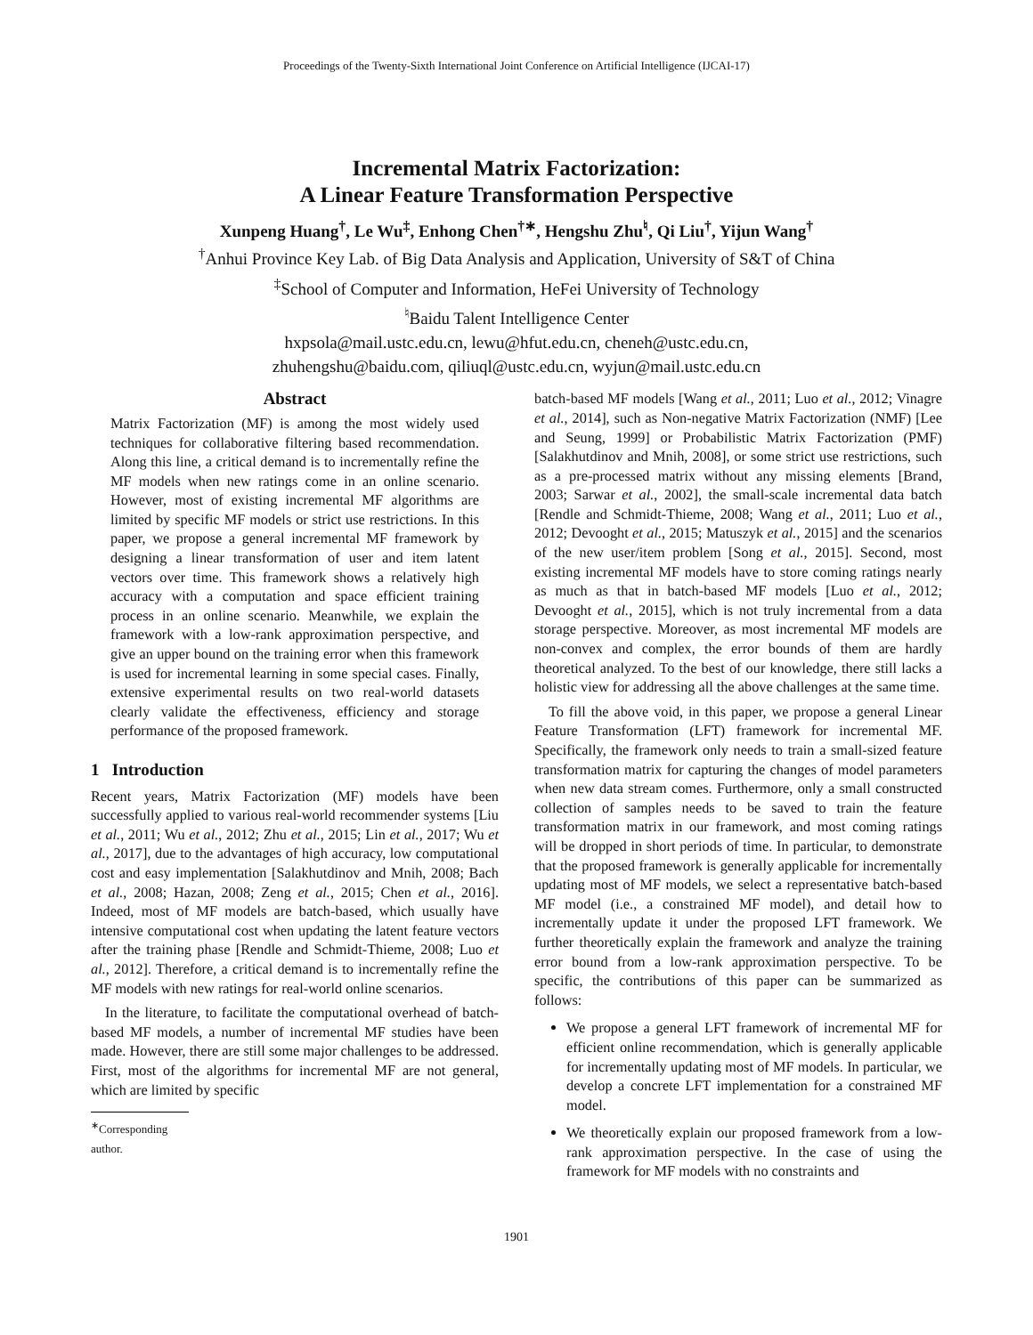Proceedings of the Twenty-Sixth International Joint Conference on Artificial Intelligence (IJCAI-17)
Incremental Matrix Factorization:
A Linear Feature Transformation Perspective
Xunpeng Huang<sup>†</sup>, Le Wu<sup>‡</sup>, Enhong Chen<sup>†∗</sup>, Hengshu Zhu<sup>♮</sup>, Qi Liu<sup>†</sup>, Yijun Wang<sup>†</sup>
<sup>†</sup> Anhui Province Key Lab. of Big Data Analysis and Application, University of S&T of China
<sup>‡</sup> School of Computer and Information, HeFei University of Technology
<sup>♮</sup>Baidu Talent Intelligence Center
hxpsola@mail.ustc.edu.cn, lewu@hfut.edu.cn, cheneh@ustc.edu.cn,
zhuhengshu@baidu.com, qiliuql@ustc.edu.cn, wyjun@mail.ustc.edu.cn
Abstract
Matrix Factorization (MF) is among the most widely used techniques for collaborative filtering based recommendation. Along this line, a critical demand is to incrementally refine the MF models when new ratings come in an online scenario. However, most of existing incremental MF algorithms are limited by specific MF models or strict use restrictions. In this paper, we propose a general incremental MF framework by designing a linear transformation of user and item latent vectors over time. This framework shows a relatively high accuracy with a computation and space efficient training process in an online scenario. Meanwhile, we explain the framework with a low-rank approximation perspective, and give an upper bound on the training error when this framework is used for incremental learning in some special cases. Finally, extensive experimental results on two real-world datasets clearly validate the effectiveness, efficiency and storage performance of the proposed framework.
1 Introduction
Recent years, Matrix Factorization (MF) models have been successfully applied to various real-world recommender systems [Liu et al., 2011; Wu et al., 2012; Zhu et al., 2015; Lin et al., 2017; Wu et al., 2017], due to the advantages of high accuracy, low computational cost and easy implementation [Salakhutdinov and Mnih, 2008; Bach et al., 2008; Hazan, 2008; Zeng et al., 2015; Chen et al., 2016]. Indeed, most of MF models are batch-based, which usually have intensive computational cost when updating the latent feature vectors after the training phase [Rendle and Schmidt-Thieme, 2008; Luo et al., 2012]. Therefore, a critical demand is to incrementally refine the MF models with new ratings for real-world online scenarios.
In the literature, to facilitate the computational overhead of batch-based MF models, a number of incremental MF studies have been made. However, there are still some major challenges to be addressed. First, most of the algorithms for incremental MF are not general, which are limited by specific
<sup>∗</sup>Corresponding author.
batch-based MF models [Wang et al., 2011; Luo et al., 2012; Vinagre et al., 2014], such as Non-negative Matrix Factorization (NMF) [Lee and Seung, 1999] or Probabilistic Matrix Factorization (PMF) [Salakhutdinov and Mnih, 2008], or some strict use restrictions, such as a pre-processed matrix without any missing elements [Brand, 2003; Sarwar et al., 2002], the small-scale incremental data batch [Rendle and Schmidt-Thieme, 2008; Wang et al., 2011; Luo et al., 2012; Devooght et al., 2015; Matuszyk et al., 2015] and the scenarios of the new user/item problem [Song et al., 2015]. Second, most existing incremental MF models have to store coming ratings nearly as much as that in batch-based MF models [Luo et al., 2012; Devooght et al., 2015], which is not truly incremental from a data storage perspective. Moreover, as most incremental MF models are non-convex and complex, the error bounds of them are hardly theoretical analyzed. To the best of our knowledge, there still lacks a holistic view for addressing all the above challenges at the same time.
To fill the above void, in this paper, we propose a general Linear Feature Transformation (LFT) framework for incremental MF. Specifically, the framework only needs to train a small-sized feature transformation matrix for capturing the changes of model parameters when new data stream comes. Furthermore, only a small constructed collection of samples needs to be saved to train the feature transformation matrix in our framework, and most coming ratings will be dropped in short periods of time. In particular, to demonstrate that the proposed framework is generally applicable for incrementally updating most of MF models, we select a representative batch-based MF model (i.e., a constrained MF model), and detail how to incrementally update it under the proposed LFT framework. We further theoretically explain the framework and analyze the training error bound from a low-rank approximation perspective. To be specific, the contributions of this paper can be summarized as follows:
We propose a general LFT framework of incremental MF for efficient online recommendation, which is generally applicable for incrementally updating most of MF models. In particular, we develop a concrete LFT implementation for a constrained MF model.
We theoretically explain our proposed framework from a low-rank approximation perspective. In the case of using the framework for MF models with no constraints and
1901